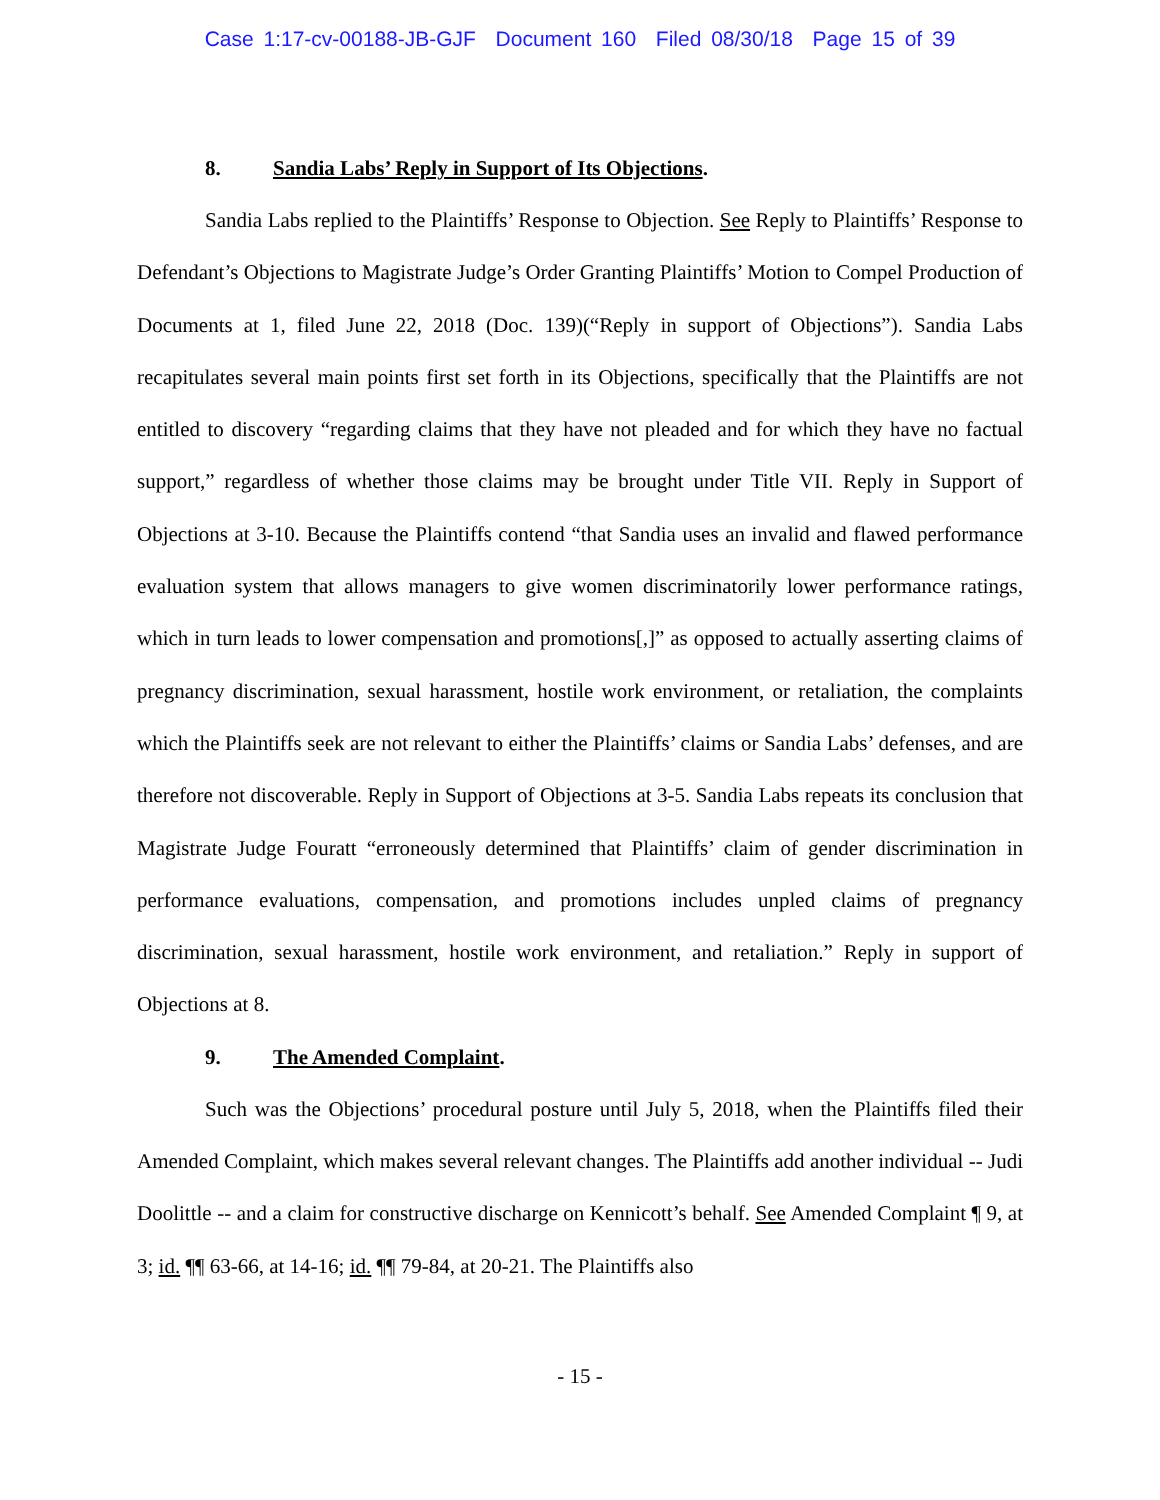Case 1:17-cv-00188-JB-GJF Document 160 Filed 08/30/18 Page 15 of 39
8. Sandia Labs’ Reply in Support of Its Objections.
Sandia Labs replied to the Plaintiffs’ Response to Objection. See Reply to Plaintiffs’ Response to Defendant’s Objections to Magistrate Judge’s Order Granting Plaintiffs’ Motion to Compel Production of Documents at 1, filed June 22, 2018 (Doc. 139)(“Reply in support of Objections”). Sandia Labs recapitulates several main points first set forth in its Objections, specifically that the Plaintiffs are not entitled to discovery “regarding claims that they have not pleaded and for which they have no factual support,” regardless of whether those claims may be brought under Title VII. Reply in Support of Objections at 3-10. Because the Plaintiffs contend “that Sandia uses an invalid and flawed performance evaluation system that allows managers to give women discriminatorily lower performance ratings, which in turn leads to lower compensation and promotions[,]” as opposed to actually asserting claims of pregnancy discrimination, sexual harassment, hostile work environment, or retaliation, the complaints which the Plaintiffs seek are not relevant to either the Plaintiffs’ claims or Sandia Labs’ defenses, and are therefore not discoverable. Reply in Support of Objections at 3-5. Sandia Labs repeats its conclusion that Magistrate Judge Fouratt “erroneously determined that Plaintiffs’ claim of gender discrimination in performance evaluations, compensation, and promotions includes unpled claims of pregnancy discrimination, sexual harassment, hostile work environment, and retaliation.” Reply in support of Objections at 8.
9. The Amended Complaint.
Such was the Objections’ procedural posture until July 5, 2018, when the Plaintiffs filed their Amended Complaint, which makes several relevant changes. The Plaintiffs add another individual -- Judi Doolittle -- and a claim for constructive discharge on Kennicott’s behalf. See Amended Complaint ¶ 9, at 3; id. ¶¶ 63-66, at 14-16; id. ¶¶ 79-84, at 20-21. The Plaintiffs also
- 15 -